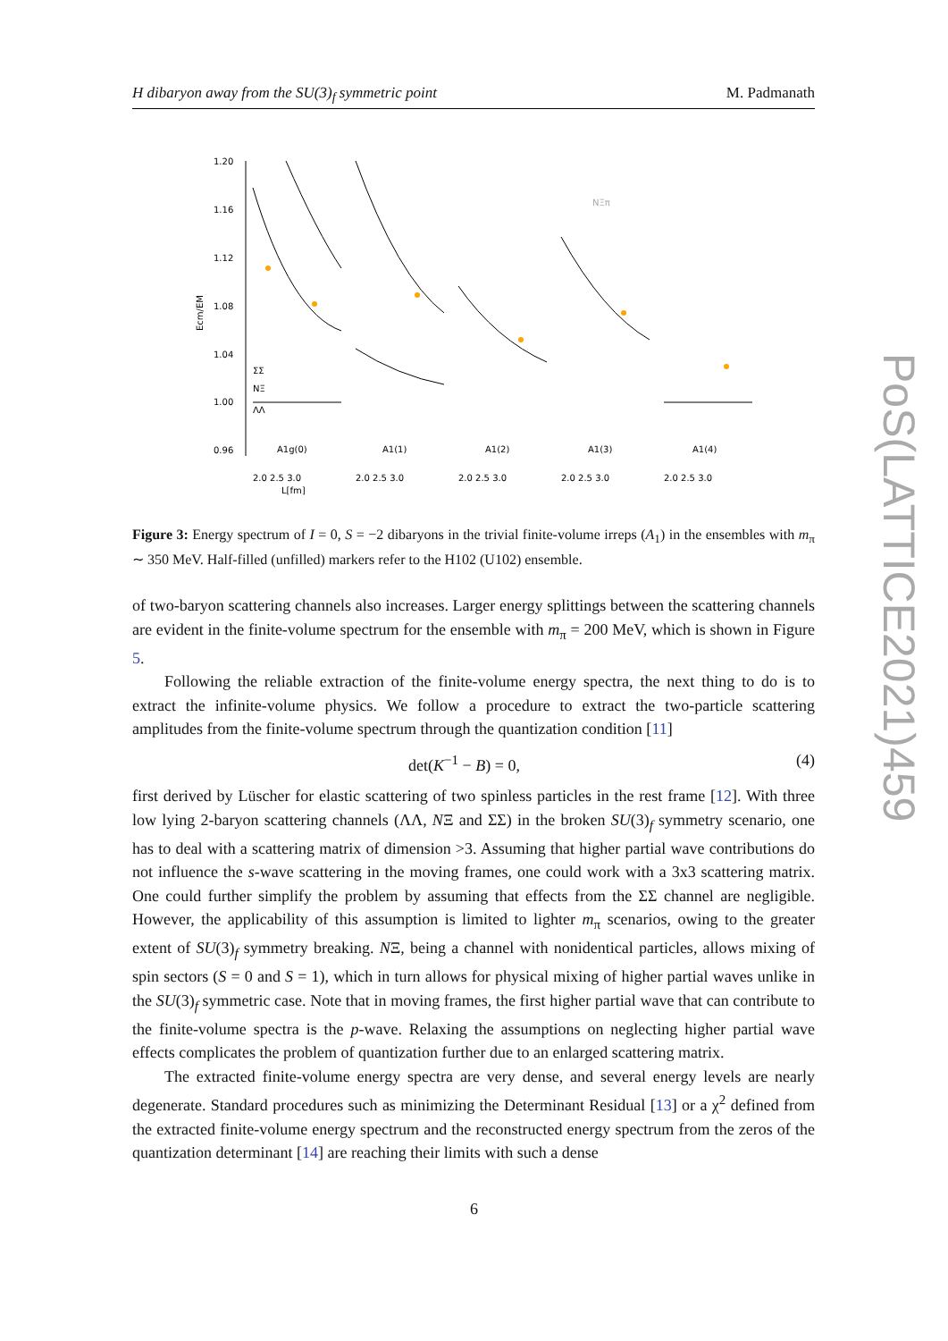H dibaryon away from the SU(3)<sub>f</sub> symmetric point M. Padmanath
PoS(LATTICE2021)459
1.20
1.16
1.12
1.08
1.04
1.00
0.96
Ecm/EM
A1g(0)
A1(1)
A1(2)
A1(3)
A1(4)
2.0 2.5 3.0
2.0 2.5 3.0
2.0 2.5 3.0
2.0 2.5 3.0
2.0 2.5 3.0
L[fm]
ΣΣ
NΞ
ΛΛ
NΞπ
Figure 3: Energy spectrum of I = 0, S = −2 dibaryons in the trivial finite-volume irreps (A<sub>1</sub>) in the ensembles with m<sub>π</sub> ∼ 350 MeV. Half-filled (unfilled) markers refer to the H102 (U102) ensemble.
of two-baryon scattering channels also increases. Larger energy splittings between the scattering channels are evident in the finite-volume spectrum for the ensemble with m<sub>π</sub> = 200 MeV, which is shown in Figure 5.
Following the reliable extraction of the finite-volume energy spectra, the next thing to do is to extract the infinite-volume physics. We follow a procedure to extract the two-particle scattering amplitudes from the finite-volume spectrum through the quantization condition [11]
det(K<sup>−1</sup> − B) = 0, (4)
first derived by Lüscher for elastic scattering of two spinless particles in the rest frame [12]. With three low lying 2-baryon scattering channels (ΛΛ, NΞ and ΣΣ) in the broken SU(3)<sub>f</sub> symmetry scenario, one has to deal with a scattering matrix of dimension >3. Assuming that higher partial wave contributions do not influence the s-wave scattering in the moving frames, one could work with a 3x3 scattering matrix. One could further simplify the problem by assuming that effects from the ΣΣ channel are negligible. However, the applicability of this assumption is limited to lighter m<sub>π</sub> scenarios, owing to the greater extent of SU(3)<sub>f</sub> symmetry breaking. NΞ, being a channel with nonidentical particles, allows mixing of spin sectors (S = 0 and S = 1), which in turn allows for physical mixing of higher partial waves unlike in the SU(3)<sub>f</sub> symmetric case. Note that in moving frames, the first higher partial wave that can contribute to the finite-volume spectra is the p-wave. Relaxing the assumptions on neglecting higher partial wave effects complicates the problem of quantization further due to an enlarged scattering matrix.
The extracted finite-volume energy spectra are very dense, and several energy levels are nearly degenerate. Standard procedures such as minimizing the Determinant Residual [13] or a χ<sup>2</sup> defined from the extracted finite-volume energy spectrum and the reconstructed energy spectrum from the zeros of the quantization determinant [14] are reaching their limits with such a dense
6